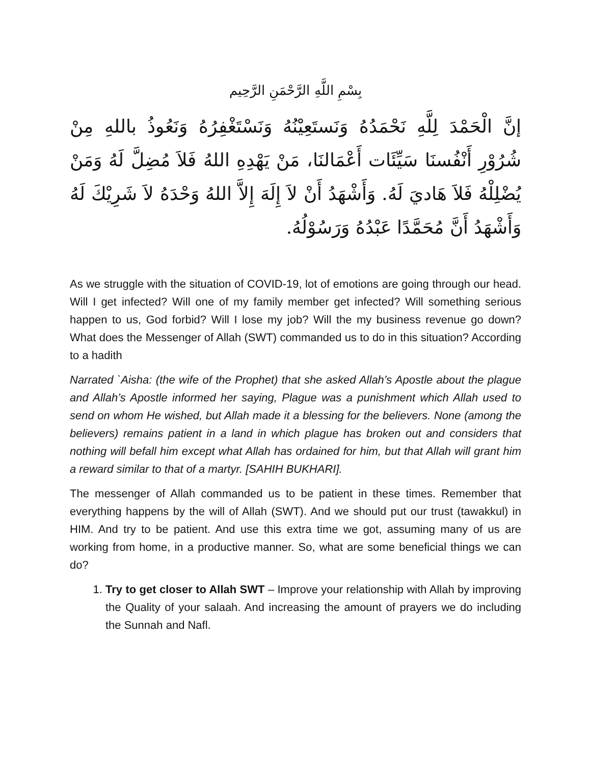بِسْمِ اللَّهِ الرَّحْمَنِ الرَّحِيم
إنَّ الْحَمْدَ لِلَّهِ نَحْمَدُهُ وَنَستَعِيْنُهُ وَنَسْتَغْفِرُهُ وَنَعُوذُ باللهِ مِنْ شُرُوْرِ أَنْفُسنَا سَيِّئَات أَعْمَالنَا، مَنْ يَهْدِهِ اللهُ فَلاَ مُضِلَّ لَهُ وَمَنْ يُضْلِلْهُ فَلاَ هَاديَ لَهُ. وَأَشْهَدُ أَنْ لاَ إِلَهَ إِلاَّ اللهُ وَحْدَهُ لاَ شَرِيْكَ لَهُ وَأَشْهَدُ أَنَّ مُحَمَّدًا عَبْدُهُ وَرَسُوْلُهُ.
As we struggle with the situation of COVID-19, lot of emotions are going through our head. Will I get infected? Will one of my family member get infected? Will something serious happen to us, God forbid? Will I lose my job? Will the my business revenue go down? What does the Messenger of Allah (SWT) commanded us to do in this situation? According to a hadith
Narrated `Aisha: (the wife of the Prophet) that she asked Allah’s Apostle about the plague and Allah’s Apostle informed her saying, Plague was a punishment which Allah used to send on whom He wished, but Allah made it a blessing for the believers. None (among the believers) remains patient in a land in which plague has broken out and considers that nothing will befall him except what Allah has ordained for him, but that Allah will grant him a reward similar to that of a martyr. [SAHIH BUKHARI].
The messenger of Allah commanded us to be patient in these times. Remember that everything happens by the will of Allah (SWT). And we should put our trust (tawakkul) in HIM. And try to be patient. And use this extra time we got, assuming many of us are working from home, in a productive manner. So, what are some beneficial things we can do?
1. Try to get closer to Allah SWT – Improve your relationship with Allah by improving the Quality of your salaah. And increasing the amount of prayers we do including the Sunnah and Nafl.